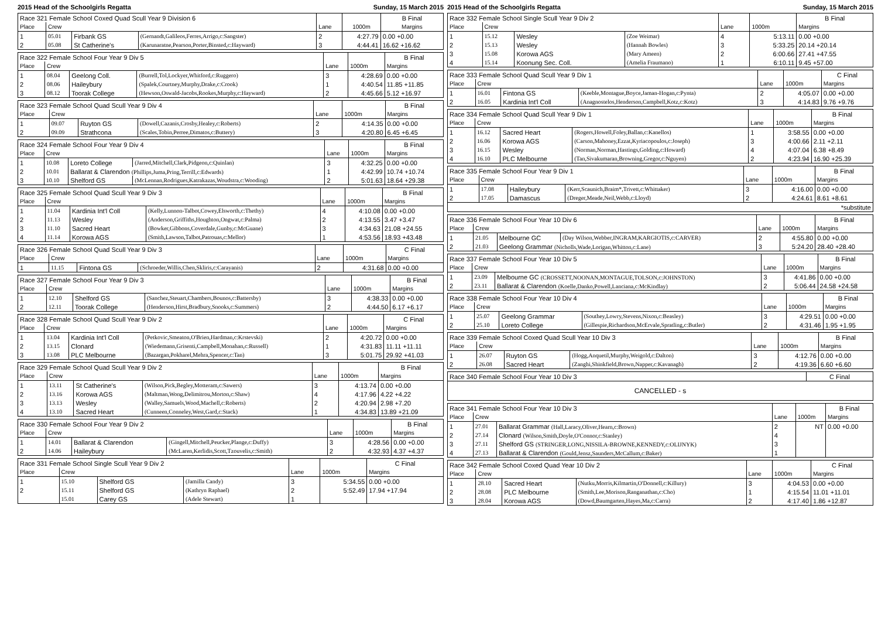2015 Head of the Schoolgirls Regatta Sunday, 15 March 2015
| Race 321 Female School Coxed Quad Scull Year 9 Division 6 | | | | | | B Final |
| Place | Crew | | | Lane | 1000m | Margins |
| 1 | 05.01 | Firbank GS | (Gernandt,Galileos,Ferres,Arrigo,c:Sangster) | 2 | 4:27.79 | 0.00 +0.00 |
| 2 | 05.08 | St Catherine's | (Karunaratne,Pearson,Porter,Binsted,c:Hayward) | 3 | 4:44.41 | 16.62 +16.62 |
| Race 322 Female School Four Year 9 Div 5 | | | | | | B Final |
| Place | Crew | | | Lane | 1000m | Margins |
| 1 | 08.04 | Geelong Coll. | (Burrell,Tol,Lockyer,Whitford,c:Ruggero) | 3 | 4:28.69 | 0.00 +0.00 |
| 2 | 08.06 | Haileybury | (Spalek,Courtney,Murphy,Drake,c:Crook) | 1 | 4:40.54 | 11.85 +11.85 |
| 3 | 08.12 | Toorak College | (Hewson,Oswald-Jacobs,Rookes,Murphy,c:Hayward) | 2 | 4:45.66 | 5.12 +16.97 |
| Race 323 Female School Quad Scull Year 9 Div 4 | | | | | | B Final |
| Place | Crew | | | Lane | 1000m | Margins |
| 1 | 09.07 | Ruyton GS | (Dowell,Cazanis,Crosby,Healey,c:Roberts) | 2 | 4:14.35 | 0.00 +0.00 |
| 2 | 09.09 | Strathcona | (Scales,Tobin,Perree,Dimatos,c:Buttery) | 3 | 4:20.80 | 6.45 +6.45 |
| Race 324 Female School Four Year 9 Div 4 | | | | | | B Final |
| Place | Crew | | | Lane | 1000m | Margins |
| 1 | 10.08 | Loreto College | (Jarred,Mitchell,Clark,Pidgeon,c:Quinlan) | 3 | 4:32.25 | 0.00 +0.00 |
| 2 | 10.01 | Ballarat & Clarendon (Phillips,Juma,Pring,Terrill,c:Edwards) | | 1 | 4:42.99 | 10.74 +10.74 |
| 3 | 10.10 | Shelford GS | (McLennan,Rodrigues,Katrakazas,Woudstra,c:Wooding) | 2 | 5:01.63 | 18.64 +29.38 |
| Race 325 Female School Quad Scull Year 9 Div 3 | | | | | | B Final |
| Place | Crew | | | Lane | 1000m | Margins |
| 1 | 11.04 | Kardinia Int'l Coll | (Kelly,Lunnon-Talbot,Cowey,Elsworth,c:Thethy) | 4 | 4:10.08 | 0.00 +0.00 |
| 2 | 11.13 | Wesley | (Anderson,Griffiths,Houghton,Ongwat,c:Palma) | 2 | 4:13.55 | 3.47 +3.47 |
| 3 | 11.10 | Sacred Heart | (Bowker,Gibbons,Coverdale,Gunby,c:McGuane) | 3 | 4:34.63 | 21.08 +24.55 |
| 4 | 11.14 | Korowa AGS | (Smith,Lawson,Talbot,Patrouas,c:Mellor) | 1 | 4:53.56 | 18.93 +43.48 |
| Race 326 Female School Quad Scull Year 9 Div 3 | | | | | | C Final |
| Place | Crew | | | Lane | 1000m | Margins |
| 1 | 11.15 | Fintona GS | (Schroeder,Willis,Chen,Skliris,c:Carayanis) | 2 | 4:31.68 | 0.00 +0.00 |
| Race 327 Female School Four Year 9 Div 3 | | | | | | B Final |
| Place | Crew | | | Lane | 1000m | Margins |
| 1 | 12.10 | Shelford GS | (Sanchez,Steuart,Chambers,Bounos,c:Battersby) | 3 | 4:38.33 | 0.00 +0.00 |
| 2 | 12.11 | Toorak College | (Henderson,Hirst,Bradbury,Snooks,c:Summers) | 2 | 4:44.50 | 6.17 +6.17 |
| Race 328 Female School Quad Scull Year 9 Div 2 | | | | | | C Final |
| Place | Crew | | | Lane | 1000m | Margins |
| 1 | 13.04 | Kardinia Int'l Coll | (Petkovic,Smeaton,O'Brien,Hardman,c:Krstevski) | 2 | 4:20.72 | 0.00 +0.00 |
| 2 | 13.15 | Clonard | (Wiedemann,Grisenti,Campbell,Monahan,c:Russell) | 1 | 4:31.83 | 11.11 +11.11 |
| 3 | 13.08 | PLC Melbourne | (Bazargan,Pokharel,Mehra,Spencer,c:Tan) | 3 | 5:01.75 | 29.92 +41.03 |
| Race 329 Female School Quad Scull Year 9 Div 2 | | | | | | B Final |
| Place | Crew | | | Lane | 1000m | Margins |
| 1 | 13.11 | St Catherine's | (Wilson,Pick,Begley,Motteram,c:Sawers) | 3 | 4:13.74 | 0.00 +0.00 |
| 2 | 13.16 | Korowa AGS | (Maltman,Wong,Delimitrou,Morton,c:Shaw) | 4 | 4:17.96 | 4.22 +4.22 |
| 3 | 13.13 | Wesley | (Walley,Samuels,Wood,Machell,c:Roberts) | 2 | 4:20.94 | 2.98 +7.20 |
| 4 | 13.10 | Sacred Heart | (Cunneen,Conneley,West,Gard,c:Stack) | 1 | 4:34.83 | 13.89 +21.09 |
| Race 330 Female School Four Year 9 Div 2 | | | | | | B Final |
| Place | Crew | | | Lane | 1000m | Margins |
| 1 | 14.01 | Ballarat & Clarendon | (Gingell,Mitchell,Peucker,Plange,c:Duffy) | 3 | 4:28.56 | 0.00 +0.00 |
| 2 | 14.06 | Haileybury | (McLaren,Kerlidis,Scott,Tzouvelis,c:Smith) | 2 | 4:32.93 | 4.37 +4.37 |
| Race 331 Female School Single Scull Year 9 Div 2 | | | | | | C Final |
| Place | Crew | | | Lane | 1000m | Margins |
| 1 | 15.10 | Shelford GS | (Jamilla Candy) | 3 | 5:34.55 | 0.00 +0.00 |
| 2 | 15.11 | Shelford GS | (Kathryn Raphael) | 2 | 5:52.49 | 17.94 +17.94 |
| | 15.01 | Carey GS | (Adele Stewart) | 1 | | |
2015 Head of the Schoolgirls Regatta Sunday, 15 March 2015
| Race 332 Female School Single Scull Year 9 Div 2 | | | | | | B Final |
| Place | Crew | | | Lane | 1000m | Margins |
| 1 | 15.12 | Wesley | (Zoe Weimar) | 4 | 5:13.11 | 0.00 +0.00 |
| 2 | 15.13 | Wesley | (Hannah Bowles) | 3 | 5:33.25 | 20.14 +20.14 |
| 3 | 15.08 | Korowa AGS | (Mary Ameen) | 2 | 6:00.66 | 27.41 +47.55 |
| 4 | 15.14 | Koonung Sec. Coll. | (Amelia Fraumano) | 1 | 6:10.11 | 9.45 +57.00 |
| Race 333 Female School Quad Scull Year 9 Div 1 | | | | | | C Final |
| Place | Crew | | | Lane | 1000m | Margins |
| 1 | 16.01 | Fintona GS | (Keeble,Montague,Boyce,Jaman-Hogan,c:Pynta) | 2 | 4:05.07 | 0.00 +0.00 |
| 2 | 16.05 | Kardinia Int'l Coll | (Anagnostelos,Henderson,Campbell,Kotz,c:Kotz) | 3 | 4:14.83 | 9.76 +9.76 |
| Race 334 Female School Quad Scull Year 9 Div 1 | | | | | | B Final |
| Place | Crew | | | Lane | 1000m | Margins |
| 1 | 16.12 | Sacred Heart | (Rogers,Howell,Foley,Ballan,c:Kanellos) | 1 | 3:58.55 | 0.00 +0.00 |
| 2 | 16.06 | Korowa AGS | (Carson,Mahoney,Ezzat,Kyriacopoulos,c:Joseph) | 3 | 4:00.66 | 2.11 +2.11 |
| 3 | 16.15 | Wesley | (Norman,Norman,Hastings,Golding,c:Howard) | 4 | 4:07.04 | 6.38 +8.49 |
| 4 | 16.10 | PLC Melbourne | (Tan,Sivakumaran,Browning,Gregor,c:Nguyen) | 2 | 4:23.94 | 16.90 +25.39 |
| Race 335 Female School Four Year 9 Div 1 | | | | | | B Final |
| Place | Crew | | | Lane | 1000m | Margins |
| 1 | 17.08 | Haileybury | (Kerr,Scaunich,Braim*,Trivett,c:Whittaker) | 3 | 4:16.00 | 0.00 +0.00 |
| 2 | 17.05 | Damascus | (Dreger,Meade,Neil,Webb,c:Lloyd) | 2 | 4:24.61 | 8.61 +8.61 |
| *substitute | | | | | | |
| Race 336 Female School Four Year 10 Div 6 | | | | | | B Final |
| Place | Crew | | | Lane | 1000m | Margins |
| 1 | 21.05 | Melbourne GC | (Day Wilson,Webber,INGRAM,KARGIOTIS,c:CARVER) | 2 | 4:55.80 | 0.00 +0.00 |
| 2 | 21.03 | Geelong Grammar (Nicholls,Wade,Lorigan,Whitton,c:Lane) | | 3 | 5:24.20 | 28.40 +28.40 |
| Race 337 Female School Four Year 10 Div 5 | | | | | B Final |
| Place | Crew | | Lane | 1000m | Margins |
| 1 | 23.09 | Melbourne GC (CROSSETT,NOONAN,MONTAGUE,TOLSON,c:JOHNSTON) | 3 | 4:41.86 | 0.00 +0.00 |
| 2 | 23.11 | Ballarat & Clarendon (Koelle,Danko,Powell,Lanciana,c:McKindlay) | 2 | 5:06.44 | 24.58 +24.58 |
| Race 338 Female School Four Year 10 Div 4 | | | | | | B Final |
| Place | Crew | | | Lane | 1000m | Margins |
| 1 | 25.07 | Geelong Grammar | (Southey,Lowry,Stevens,Nixon,c:Beasley) | 3 | 4:29.51 | 0.00 +0.00 |
| 2 | 25.10 | Loreto College | (Gillespie,Richardson,McErvale,Spratling,c:Butler) | 2 | 4:31.46 | 1.95 +1.95 |
| Race 339 Female School Coxed Quad Scull Year 10 Div 3 | | | | | | B Final |
| Place | Crew | | | Lane | 1000m | Margins |
| 1 | 26.07 | Ruyton GS | (Hogg,Anquetil,Murphy,Weigold,c:Dalton) | 3 | 4:12.76 | 0.00 +0.00 |
| 2 | 26.08 | Sacred Heart | (Zanghi,Shinkfield,Brown,Napper,c:Kavanagh) | 2 | 4:19.36 | 6.60 +6.60 |
| Race 340 Female School Four Year 10 Div 3 | C Final |
| CANCELLED - s | |
| Race 341 Female School Four Year 10 Div 3 | | | | | B Final |
| Place | Crew | | Lane | 1000m | Margins |
| 1 | 27.01 | Ballarat Grammar (Hall,Laracy,Oliver,Hearn,c:Brown) | 2 | NT | 0.00 +0.00 |
| 2 | 27.14 | Clonard (Wilson,Smith,Doyle,O'Connor,c:Stanley) | 4 | | |
| 3 | 27.11 | Shelford GS (STRINGER,LONG,NISSILA-BROWNE,KENNEDY,c:OLIJNYK) | 3 | | |
| 4 | 27.13 | Ballarat & Clarendon (Gould,Jensz,Saunders,McCallum,c:Baker) | 1 | | |
| Race 342 Female School Coxed Quad Year 10 Div 2 | | | | | | C Final |
| Place | Crew | | | Lane | 1000m | Margins |
| 1 | 28.10 | Sacred Heart | (Nutku,Morris,Kilmartin,O'Donnell,c:Killury) | 3 | 4:04.53 | 0.00 +0.00 |
| 2 | 28.08 | PLC Melbourne | (Smith,Lee,Morison,Ranganathan,c:Cho) | 1 | 4:15.54 | 11.01 +11.01 |
| 3 | 28.04 | Korowa AGS | (Dowd,Baumgarten,Hayes,Ma,c:Carra) | 2 | 4:17.40 | 1.86 +12.87 |